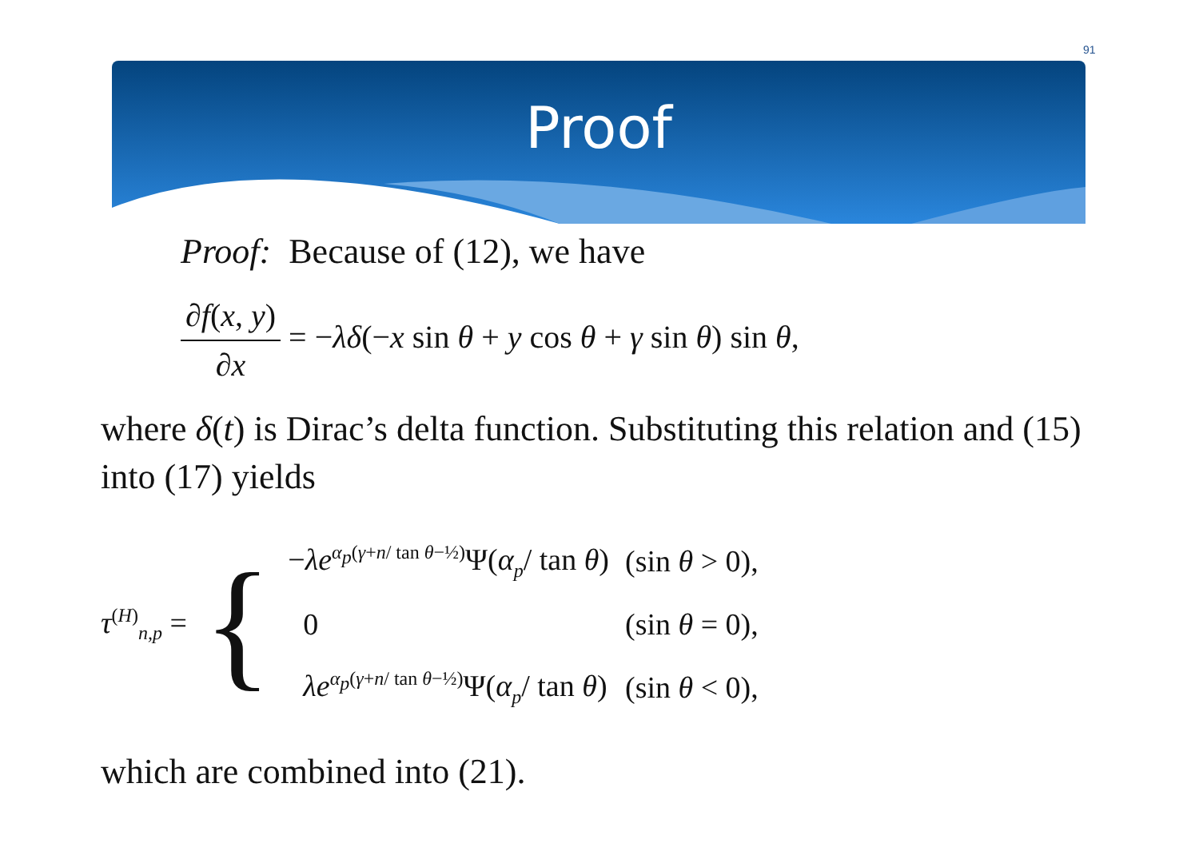91
Proof
Proof: Because of (12), we have
∂f(x, y) ∂x = −λδ(−x sin θ + y cos θ + γ sin θ) sin θ,
where δ(t) is Dirac’s delta function. Substituting this relation and (15) into (17) yields
τ<sup>(H)</sup><sub>n,p</sub> = {
| − λe<sup>α<sub>p</sub>(γ+n/ tan θ−½)</sup>Ψ( α<sub>p</sub> / tan θ ) | (sin θ > 0), |
| 0 | (sin θ = 0), |
| λe<sup>α<sub>p</sub>(γ+n/ tan θ−½)</sup>Ψ( α<sub>p</sub> / tan θ ) | (sin θ < 0), |
which are combined into (21).